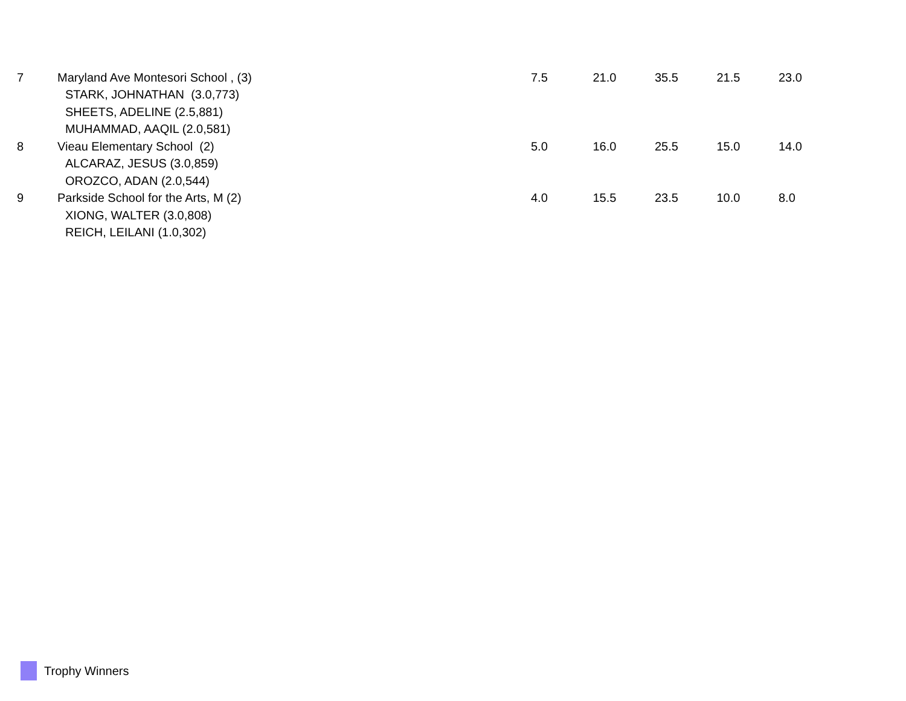| 7 | Maryland Ave Montesori School , (3) | 7.5 | 21.0 | 35.5 | 21.5 | 23.0 |
| | STARK, JOHNATHAN (3.0,773) | | | | | |
| | SHEETS, ADELINE (2.5,881) | | | | | |
| | MUHAMMAD, AAQIL (2.0,581) | | | | | |
| 8 | Vieau Elementary School (2) | 5.0 | 16.0 | 25.5 | 15.0 | 14.0 |
| | ALCARAZ, JESUS (3.0,859) | | | | | |
| | OROZCO, ADAN (2.0,544) | | | | | |
| 9 | Parkside School for the Arts, M (2) | 4.0 | 15.5 | 23.5 | 10.0 | 8.0 |
| | XIONG, WALTER (3.0,808) | | | | | |
| | REICH, LEILANI (1.0,302) | | | | | |
Trophy Winners